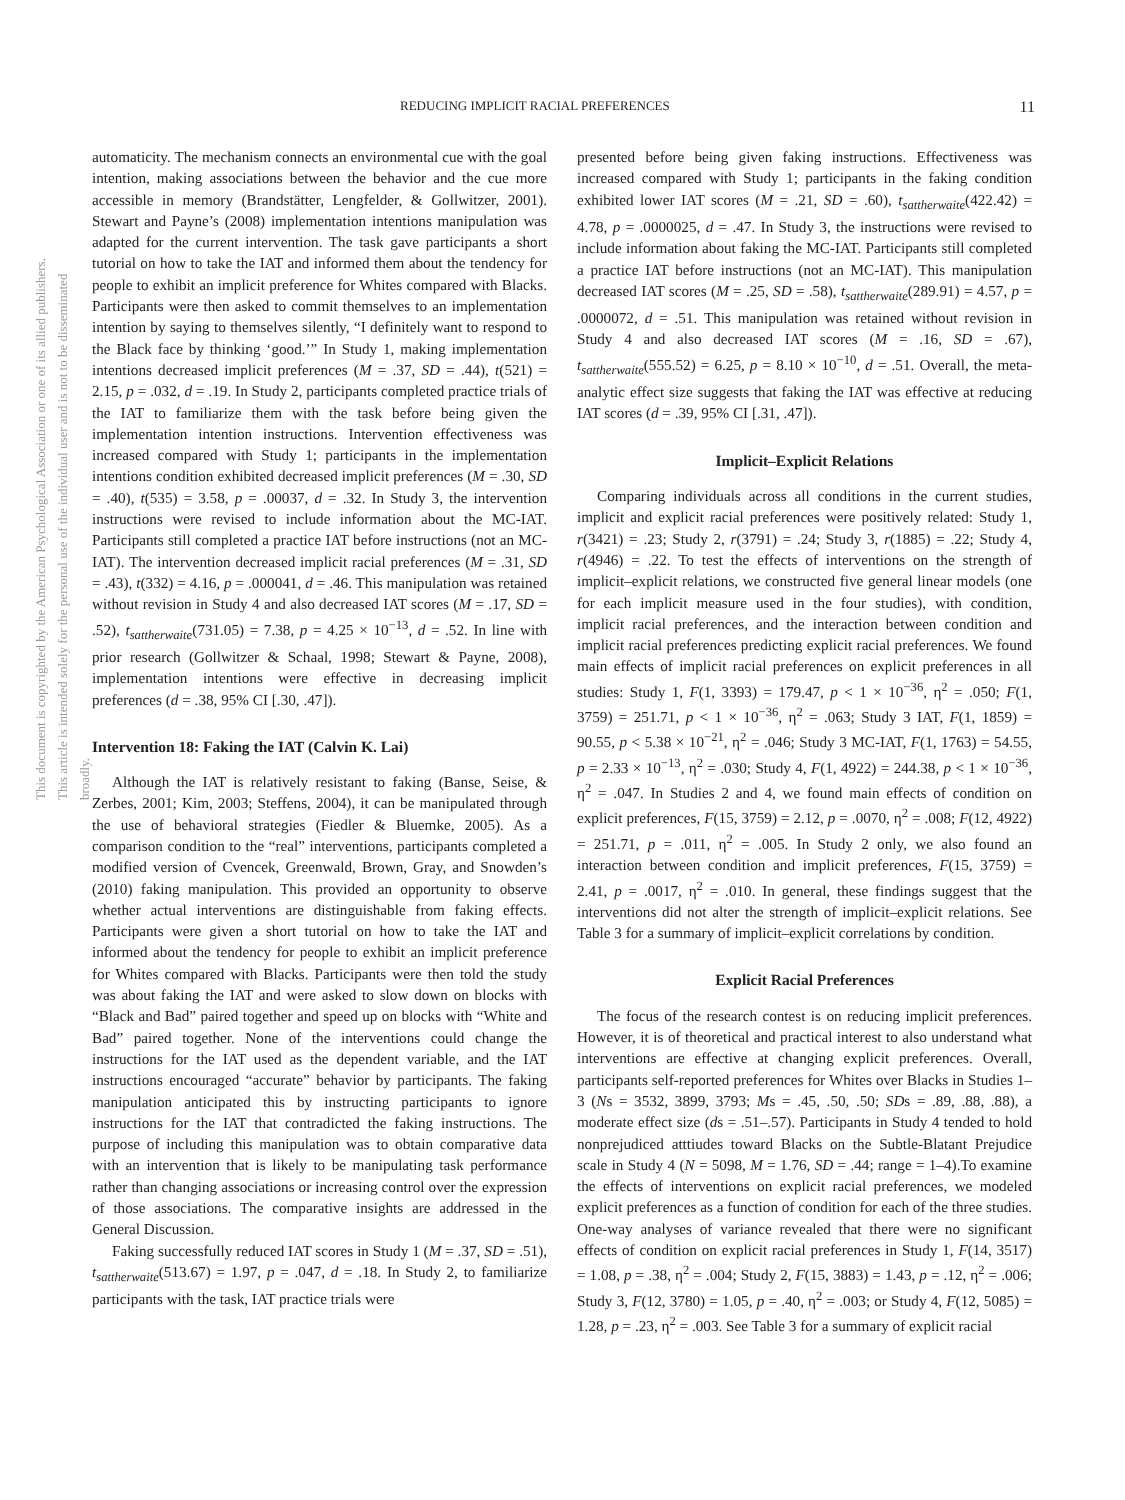This document is copyrighted by the American Psychological Association or one of its allied publishers.
This article is intended solely for the personal use of the individual user and is not to be disseminated broadly.
REDUCING IMPLICIT RACIAL PREFERENCES 11
automaticity. The mechanism connects an environmental cue with the goal intention, making associations between the behavior and the cue more accessible in memory (Brandstätter, Lengfelder, & Gollwitzer, 2001). Stewart and Payne’s (2008) implementation intentions manipulation was adapted for the current intervention. The task gave participants a short tutorial on how to take the IAT and informed them about the tendency for people to exhibit an implicit preference for Whites compared with Blacks. Participants were then asked to commit themselves to an implementation intention by saying to themselves silently, “I definitely want to respond to the Black face by thinking ‘good.’” In Study 1, making implementation intentions decreased implicit preferences (M = .37, SD = .44), t(521) = 2.15, p = .032, d = .19. In Study 2, participants completed practice trials of the IAT to familiarize them with the task before being given the implementation intention instructions. Intervention effectiveness was increased compared with Study 1; participants in the implementation intentions condition exhibited decreased implicit preferences (M = .30, SD = .40), t(535) = 3.58, p = .00037, d = .32. In Study 3, the intervention instructions were revised to include information about the MC-IAT. Participants still completed a practice IAT before instructions (not an MC-IAT). The intervention decreased implicit racial preferences (M = .31, SD = .43), t(332) = 4.16, p = .000041, d = .46. This manipulation was retained without revision in Study 4 and also decreased IAT scores (M = .17, SD = .52), t<sub>sattherwaite</sub>(731.05) = 7.38, p = 4.25 × 10<sup>−13</sup>, d = .52. In line with prior research (Gollwitzer & Schaal, 1998; Stewart & Payne, 2008), implementation intentions were effective in decreasing implicit preferences (d = .38, 95% CI [.30, .47]).
Intervention 18: Faking the IAT (Calvin K. Lai)
Although the IAT is relatively resistant to faking (Banse, Seise, & Zerbes, 2001; Kim, 2003; Steffens, 2004), it can be manipulated through the use of behavioral strategies (Fiedler & Bluemke, 2005). As a comparison condition to the “real” interventions, participants completed a modified version of Cvencek, Greenwald, Brown, Gray, and Snowden’s (2010) faking manipulation. This provided an opportunity to observe whether actual interventions are distinguishable from faking effects. Participants were given a short tutorial on how to take the IAT and informed about the tendency for people to exhibit an implicit preference for Whites compared with Blacks. Participants were then told the study was about faking the IAT and were asked to slow down on blocks with “Black and Bad” paired together and speed up on blocks with “White and Bad” paired together. None of the interventions could change the instructions for the IAT used as the dependent variable, and the IAT instructions encouraged “accurate” behavior by participants. The faking manipulation anticipated this by instructing participants to ignore instructions for the IAT that contradicted the faking instructions. The purpose of including this manipulation was to obtain comparative data with an intervention that is likely to be manipulating task performance rather than changing associations or increasing control over the expression of those associations. The comparative insights are addressed in the General Discussion.
Faking successfully reduced IAT scores in Study 1 (M = .37, SD = .51), t<sub>sattherwaite</sub>(513.67) = 1.97, p = .047, d = .18. In Study 2, to familiarize participants with the task, IAT practice trials were
presented before being given faking instructions. Effectiveness was increased compared with Study 1; participants in the faking condition exhibited lower IAT scores (M = .21, SD = .60), t<sub>sattherwaite</sub>(422.42) = 4.78, p = .0000025, d = .47. In Study 3, the instructions were revised to include information about faking the MC-IAT. Participants still completed a practice IAT before instructions (not an MC-IAT). This manipulation decreased IAT scores (M = .25, SD = .58), t<sub>sattherwaite</sub>(289.91) = 4.57, p = .0000072, d = .51. This manipulation was retained without revision in Study 4 and also decreased IAT scores (M = .16, SD = .67), t<sub>sattherwaite</sub>(555.52) = 6.25, p = 8.10 × 10<sup>−10</sup>, d = .51. Overall, the meta-analytic effect size suggests that faking the IAT was effective at reducing IAT scores (d = .39, 95% CI [.31, .47]).
Implicit–Explicit Relations
Comparing individuals across all conditions in the current studies, implicit and explicit racial preferences were positively related: Study 1, r(3421) = .23; Study 2, r(3791) = .24; Study 3, r(1885) = .22; Study 4, r(4946) = .22. To test the effects of interventions on the strength of implicit–explicit relations, we constructed five general linear models (one for each implicit measure used in the four studies), with condition, implicit racial preferences, and the interaction between condition and implicit racial preferences predicting explicit racial preferences. We found main effects of implicit racial preferences on explicit preferences in all studies: Study 1, F(1, 3393) = 179.47, p < 1 × 10<sup>−36</sup>, η<sup>2</sup> = .050; F(1, 3759) = 251.71, p < 1 × 10<sup>−36</sup>, η<sup>2</sup> = .063; Study 3 IAT, F(1, 1859) = 90.55, p < 5.38 × 10<sup>−21</sup>, η<sup>2</sup> = .046; Study 3 MC-IAT, F(1, 1763) = 54.55, p = 2.33 × 10<sup>−13</sup>, η<sup>2</sup> = .030; Study 4, F(1, 4922) = 244.38, p < 1 × 10<sup>−36</sup>, η<sup>2</sup> = .047. In Studies 2 and 4, we found main effects of condition on explicit preferences, F(15, 3759) = 2.12, p = .0070, η<sup>2</sup> = .008; F(12, 4922) = 251.71, p = .011, η<sup>2</sup> = .005. In Study 2 only, we also found an interaction between condition and implicit preferences, F(15, 3759) = 2.41, p = .0017, η<sup>2</sup> = .010. In general, these findings suggest that the interventions did not alter the strength of implicit–explicit relations. See Table 3 for a summary of implicit–explicit correlations by condition.
Explicit Racial Preferences
The focus of the research contest is on reducing implicit preferences. However, it is of theoretical and practical interest to also understand what interventions are effective at changing explicit preferences. Overall, participants self-reported preferences for Whites over Blacks in Studies 1–3 (Ns = 3532, 3899, 3793; Ms = .45, .50, .50; SDs = .89, .88, .88), a moderate effect size (ds = .51–.57). Participants in Study 4 tended to hold nonprejudiced atttiudes toward Blacks on the Subtle-Blatant Prejudice scale in Study 4 (N = 5098, M = 1.76, SD = .44; range = 1–4).To examine the effects of interventions on explicit racial preferences, we modeled explicit preferences as a function of condition for each of the three studies. One-way analyses of variance revealed that there were no significant effects of condition on explicit racial preferences in Study 1, F(14, 3517) = 1.08, p = .38, η<sup>2</sup> = .004; Study 2, F(15, 3883) = 1.43, p = .12, η<sup>2</sup> = .006; Study 3, F(12, 3780) = 1.05, p = .40, η<sup>2</sup> = .003; or Study 4, F(12, 5085) = 1.28, p = .23, η<sup>2</sup> = .003. See Table 3 for a summary of explicit racial